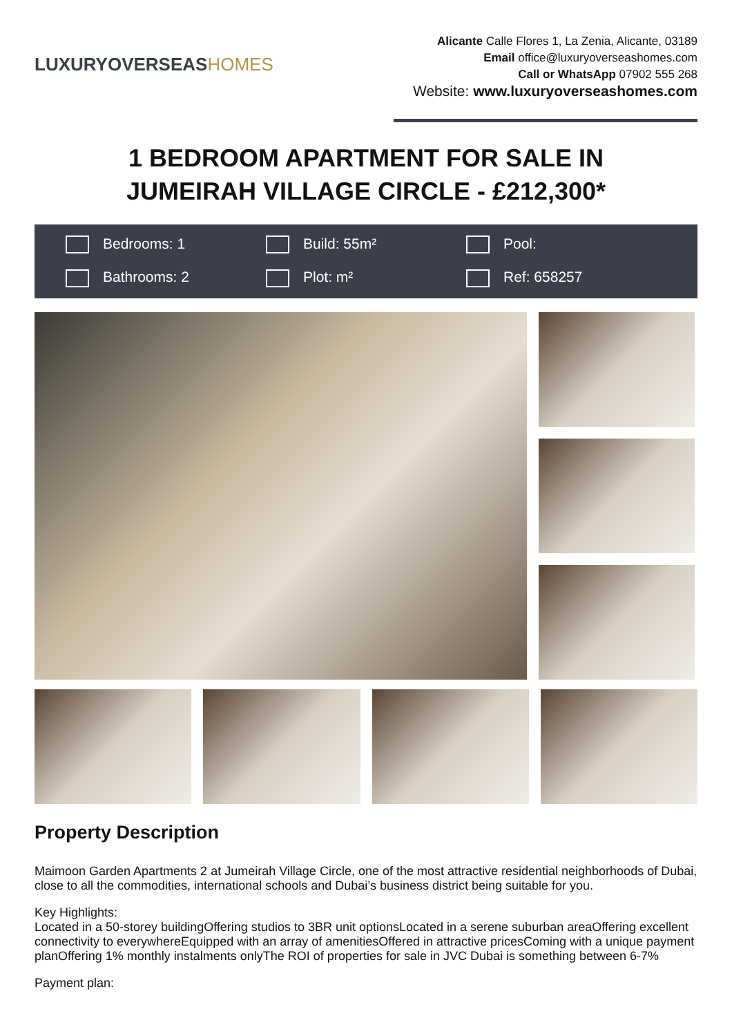LUXURYOVERSEASHOMES
Alicante Calle Flores 1, La Zenia, Alicante, 03189
Email office@luxuryoverseashomes.com
Call or WhatsApp 07902 555 268
Website: www.luxuryoverseashomes.com
1 BEDROOM APARTMENT FOR SALE IN
JUMEIRAH VILLAGE CIRCLE - £212,300*
Bedrooms: 1
Build: 55m²
Pool:
Bathrooms: 2
Plot: m²
Ref: 658257
Property Description
Maimoon Garden Apartments 2 at Jumeirah Village Circle, one of the most attractive residential neighborhoods of Dubai, close to all the commodities, international schools and Dubai’s business district being suitable for you.
Key Highlights:
Located in a 50-storey buildingOffering studios to 3BR unit optionsLocated in a serene suburban areaOffering excellent connectivity to everywhereEquipped with an array of amenitiesOffered in attractive pricesComing with a unique payment planOffering 1% monthly instalments onlyThe ROI of properties for sale in JVC Dubai is something between 6-7%
Payment plan: